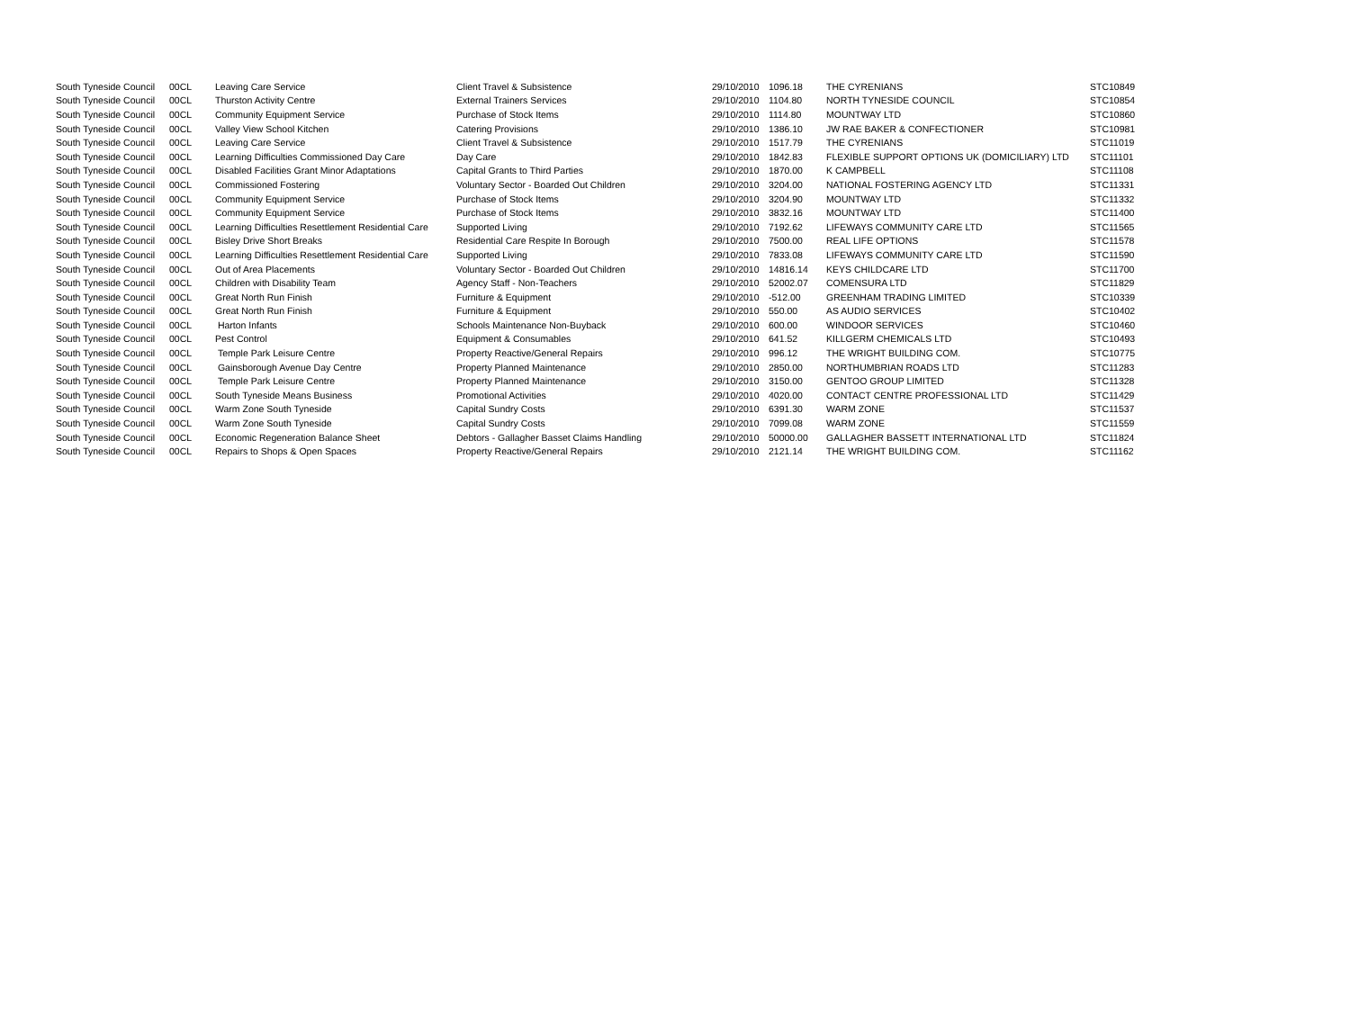| South Tyneside Council | 00CL | Leaving Care Service | Client Travel & Subsistence | 29/10/2010 | 1096.18 | THE CYRENIANS | STC10849 |
| South Tyneside Council | 00CL | Thurston Activity Centre | External Trainers Services | 29/10/2010 | 1104.80 | NORTH TYNESIDE COUNCIL | STC10854 |
| South Tyneside Council | 00CL | Community Equipment Service | Purchase of Stock Items | 29/10/2010 | 1114.80 | MOUNTWAY LTD | STC10860 |
| South Tyneside Council | 00CL | Valley View School Kitchen | Catering Provisions | 29/10/2010 | 1386.10 | JW RAE BAKER & CONFECTIONER | STC10981 |
| South Tyneside Council | 00CL | Leaving Care Service | Client Travel & Subsistence | 29/10/2010 | 1517.79 | THE CYRENIANS | STC11019 |
| South Tyneside Council | 00CL | Learning Difficulties Commissioned Day Care | Day Care | 29/10/2010 | 1842.83 | FLEXIBLE SUPPORT OPTIONS UK (DOMICILIARY) LTD | STC11101 |
| South Tyneside Council | 00CL | Disabled Facilities Grant Minor Adaptations | Capital Grants to Third Parties | 29/10/2010 | 1870.00 | K CAMPBELL | STC11108 |
| South Tyneside Council | 00CL | Commissioned Fostering | Voluntary Sector - Boarded Out Children | 29/10/2010 | 3204.00 | NATIONAL FOSTERING AGENCY LTD | STC11331 |
| South Tyneside Council | 00CL | Community Equipment Service | Purchase of Stock Items | 29/10/2010 | 3204.90 | MOUNTWAY LTD | STC11332 |
| South Tyneside Council | 00CL | Community Equipment Service | Purchase of Stock Items | 29/10/2010 | 3832.16 | MOUNTWAY LTD | STC11400 |
| South Tyneside Council | 00CL | Learning Difficulties Resettlement Residential Care | Supported Living | 29/10/2010 | 7192.62 | LIFEWAYS COMMUNITY CARE LTD | STC11565 |
| South Tyneside Council | 00CL | Bisley Drive Short Breaks | Residential Care Respite In Borough | 29/10/2010 | 7500.00 | REAL LIFE OPTIONS | STC11578 |
| South Tyneside Council | 00CL | Learning Difficulties Resettlement Residential Care | Supported Living | 29/10/2010 | 7833.08 | LIFEWAYS COMMUNITY CARE LTD | STC11590 |
| South Tyneside Council | 00CL | Out of Area Placements | Voluntary Sector - Boarded Out Children | 29/10/2010 | 14816.14 | KEYS CHILDCARE LTD | STC11700 |
| South Tyneside Council | 00CL | Children with Disability Team | Agency Staff - Non-Teachers | 29/10/2010 | 52002.07 | COMENSURA LTD | STC11829 |
| South Tyneside Council | 00CL | Great North Run Finish | Furniture & Equipment | 29/10/2010 | -512.00 | GREENHAM TRADING LIMITED | STC10339 |
| South Tyneside Council | 00CL | Great North Run Finish | Furniture & Equipment | 29/10/2010 | 550.00 | AS AUDIO SERVICES | STC10402 |
| South Tyneside Council | 00CL | Harton Infants | Schools Maintenance Non-Buyback | 29/10/2010 | 600.00 | WINDOOR SERVICES | STC10460 |
| South Tyneside Council | 00CL | Pest Control | Equipment & Consumables | 29/10/2010 | 641.52 | KILLGERM CHEMICALS LTD | STC10493 |
| South Tyneside Council | 00CL | Temple Park Leisure Centre | Property Reactive/General Repairs | 29/10/2010 | 996.12 | THE WRIGHT BUILDING COM. | STC10775 |
| South Tyneside Council | 00CL | Gainsborough Avenue Day Centre | Property Planned Maintenance | 29/10/2010 | 2850.00 | NORTHUMBRIAN ROADS LTD | STC11283 |
| South Tyneside Council | 00CL | Temple Park Leisure Centre | Property Planned Maintenance | 29/10/2010 | 3150.00 | GENTOO GROUP LIMITED | STC11328 |
| South Tyneside Council | 00CL | South Tyneside Means Business | Promotional Activities | 29/10/2010 | 4020.00 | CONTACT CENTRE PROFESSIONAL LTD | STC11429 |
| South Tyneside Council | 00CL | Warm Zone South Tyneside | Capital Sundry Costs | 29/10/2010 | 6391.30 | WARM ZONE | STC11537 |
| South Tyneside Council | 00CL | Warm Zone South Tyneside | Capital Sundry Costs | 29/10/2010 | 7099.08 | WARM ZONE | STC11559 |
| South Tyneside Council | 00CL | Economic Regeneration Balance Sheet | Debtors - Gallagher Basset Claims Handling | 29/10/2010 | 50000.00 | GALLAGHER BASSETT INTERNATIONAL LTD | STC11824 |
| South Tyneside Council | 00CL | Repairs to Shops & Open Spaces | Property Reactive/General Repairs | 29/10/2010 | 2121.14 | THE WRIGHT BUILDING COM. | STC11162 |